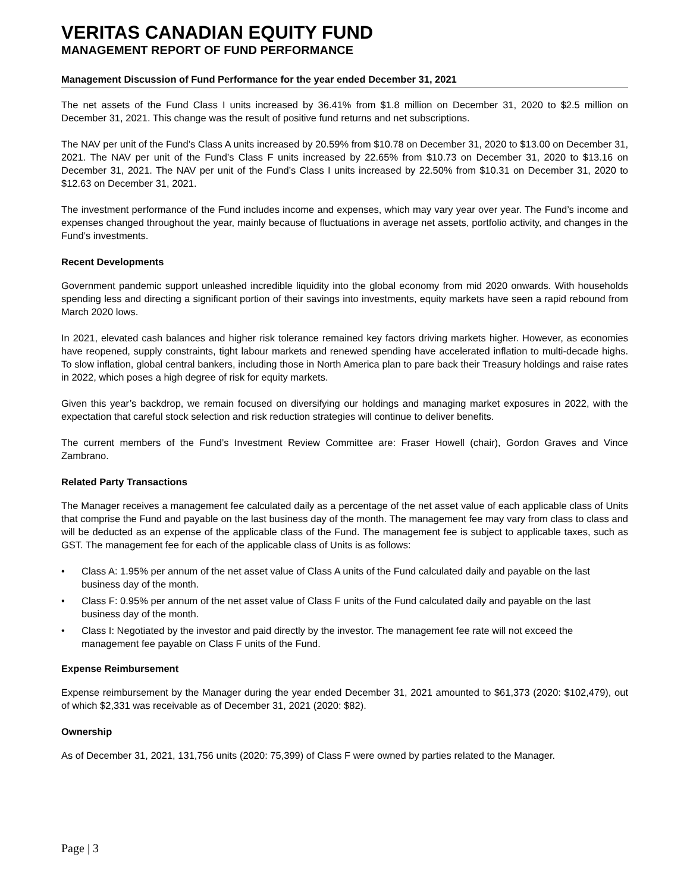VERITAS CANADIAN EQUITY FUND
MANAGEMENT REPORT OF FUND PERFORMANCE
Management Discussion of Fund Performance for the year ended December 31, 2021
The net assets of the Fund Class I units increased by 36.41% from $1.8 million on December 31, 2020 to $2.5 million on December 31, 2021. This change was the result of positive fund returns and net subscriptions.
The NAV per unit of the Fund’s Class A units increased by 20.59% from $10.78 on December 31, 2020 to $13.00 on December 31, 2021. The NAV per unit of the Fund’s Class F units increased by 22.65% from $10.73 on December 31, 2020 to $13.16 on December 31, 2021. The NAV per unit of the Fund’s Class I units increased by 22.50% from $10.31 on December 31, 2020 to $12.63 on December 31, 2021.
The investment performance of the Fund includes income and expenses, which may vary year over year. The Fund’s income and expenses changed throughout the year, mainly because of fluctuations in average net assets, portfolio activity, and changes in the Fund’s investments.
Recent Developments
Government pandemic support unleashed incredible liquidity into the global economy from mid 2020 onwards. With households spending less and directing a significant portion of their savings into investments, equity markets have seen a rapid rebound from March 2020 lows.
In 2021, elevated cash balances and higher risk tolerance remained key factors driving markets higher. However, as economies have reopened, supply constraints, tight labour markets and renewed spending have accelerated inflation to multi-decade highs. To slow inflation, global central bankers, including those in North America plan to pare back their Treasury holdings and raise rates in 2022, which poses a high degree of risk for equity markets.
Given this year’s backdrop, we remain focused on diversifying our holdings and managing market exposures in 2022, with the expectation that careful stock selection and risk reduction strategies will continue to deliver benefits.
The current members of the Fund’s Investment Review Committee are: Fraser Howell (chair), Gordon Graves and Vince Zambrano.
Related Party Transactions
The Manager receives a management fee calculated daily as a percentage of the net asset value of each applicable class of Units that comprise the Fund and payable on the last business day of the month. The management fee may vary from class to class and will be deducted as an expense of the applicable class of the Fund. The management fee is subject to applicable taxes, such as GST. The management fee for each of the applicable class of Units is as follows:
• Class A: 1.95% per annum of the net asset value of Class A units of the Fund calculated daily and payable on the last business day of the month.
• Class F: 0.95% per annum of the net asset value of Class F units of the Fund calculated daily and payable on the last business day of the month.
• Class I: Negotiated by the investor and paid directly by the investor. The management fee rate will not exceed the management fee payable on Class F units of the Fund.
Expense Reimbursement
Expense reimbursement by the Manager during the year ended December 31, 2021 amounted to $61,373 (2020: $102,479), out of which $2,331 was receivable as of December 31, 2021 (2020: $82).
Ownership
As of December 31, 2021, 131,756 units (2020: 75,399) of Class F were owned by parties related to the Manager.
Page | 3